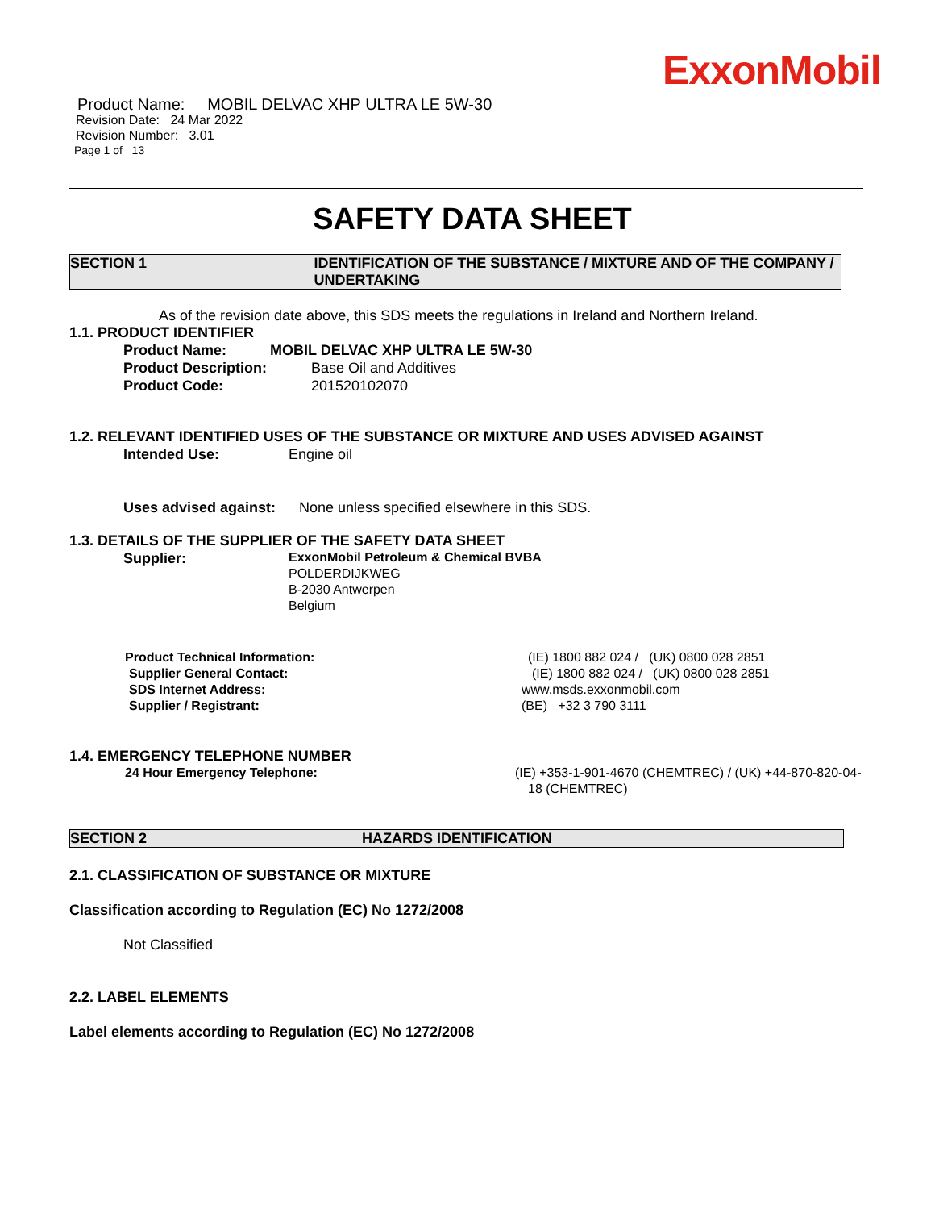ExxonMobil
Product Name: MOBIL DELVAC XHP ULTRA LE 5W-30
Revision Date: 24 Mar 2022
Revision Number: 3.01
Page 1 of 13
SAFETY DATA SHEET
SECTION 1 IDENTIFICATION OF THE SUBSTANCE / MIXTURE AND OF THE COMPANY / UNDERTAKING
As of the revision date above, this SDS meets the regulations in Ireland and Northern Ireland.
1.1. PRODUCT IDENTIFIER
Product Name: MOBIL DELVAC XHP ULTRA LE 5W-30
Product Description: Base Oil and Additives
Product Code: 201520102070
1.2. RELEVANT IDENTIFIED USES OF THE SUBSTANCE OR MIXTURE AND USES ADVISED AGAINST
Intended Use: Engine oil
Uses advised against: None unless specified elsewhere in this SDS.
1.3. DETAILS OF THE SUPPLIER OF THE SAFETY DATA SHEET
Supplier:
ExxonMobil Petroleum & Chemical BVBA
POLDERDIJKWEG
B-2030 Antwerpen
Belgium
Product Technical Information: (IE) 1800 882 024 / (UK) 0800 028 2851
Supplier General Contact: (IE) 1800 882 024 / (UK) 0800 028 2851
SDS Internet Address: www.msds.exxonmobil.com
Supplier / Registrant: (BE) +32 3 790 3111
1.4. EMERGENCY TELEPHONE NUMBER
24 Hour Emergency Telephone: (IE) +353-1-901-4670 (CHEMTREC) / (UK) +44-870-820-04-18 (CHEMTREC)
SECTION 2 HAZARDS IDENTIFICATION
2.1. CLASSIFICATION OF SUBSTANCE OR MIXTURE
Classification according to Regulation (EC) No 1272/2008
Not Classified
2.2. LABEL ELEMENTS
Label elements according to Regulation (EC) No 1272/2008